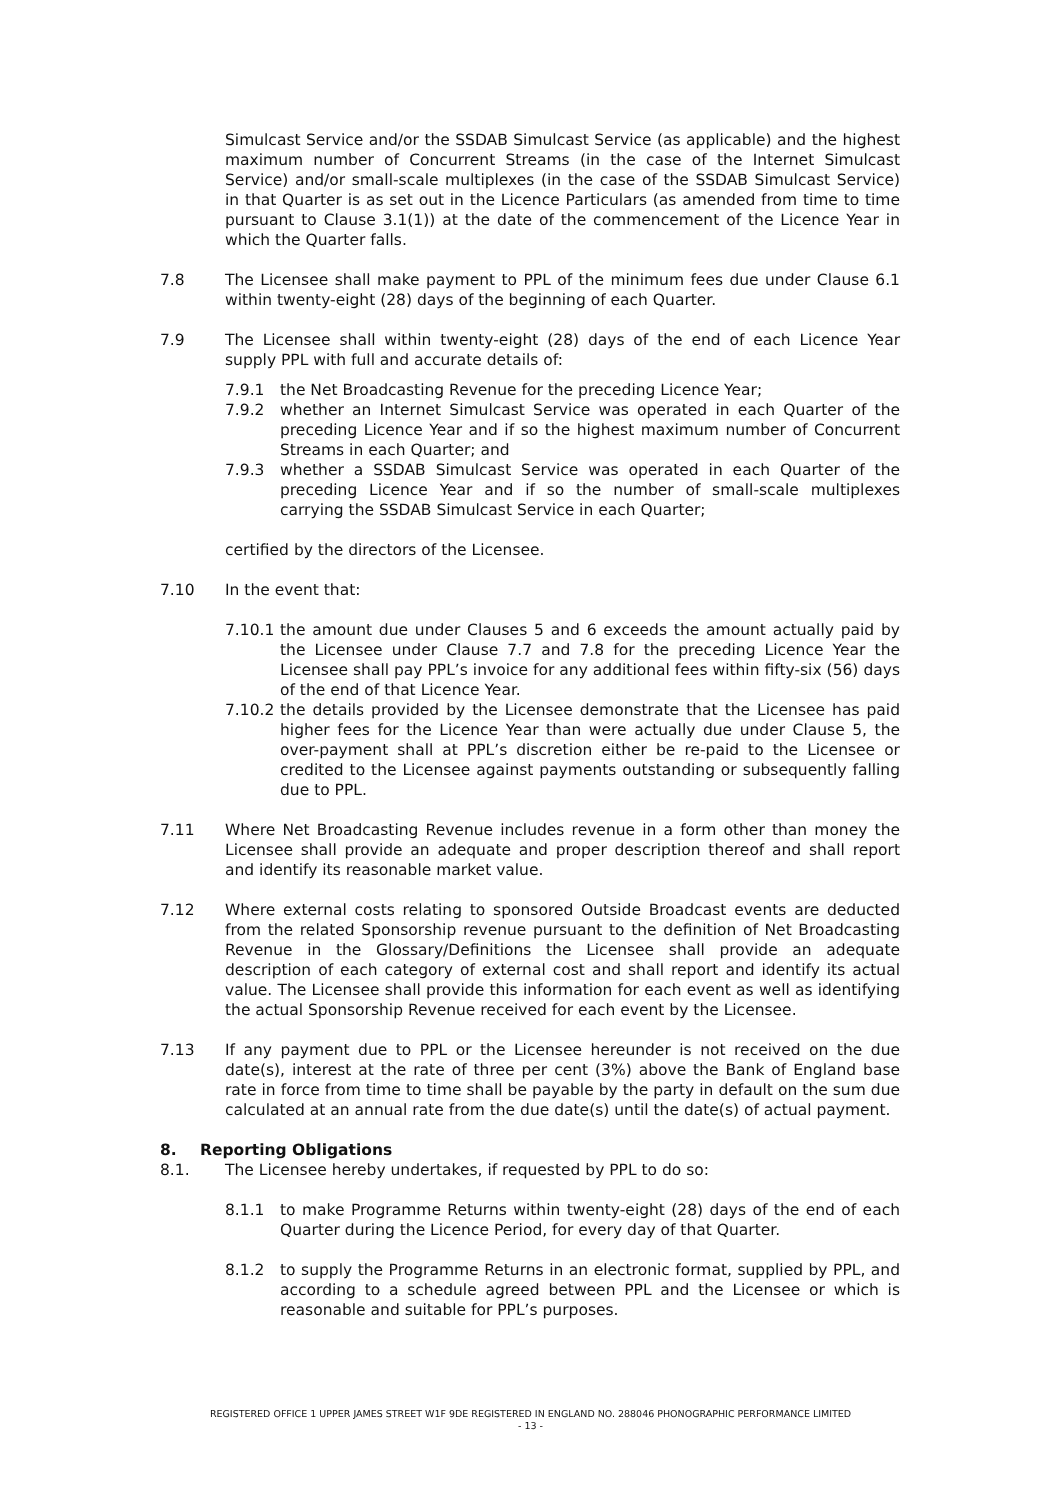Simulcast Service and/or the SSDAB Simulcast Service (as applicable) and the highest maximum number of Concurrent Streams (in the case of the Internet Simulcast Service) and/or small-scale multiplexes (in the case of the SSDAB Simulcast Service) in that Quarter is as set out in the Licence Particulars (as amended from time to time pursuant to Clause 3.1(1)) at the date of the commencement of the Licence Year in which the Quarter falls.
7.8 The Licensee shall make payment to PPL of the minimum fees due under Clause 6.1 within twenty-eight (28) days of the beginning of each Quarter.
7.9 The Licensee shall within twenty-eight (28) days of the end of each Licence Year supply PPL with full and accurate details of:
7.9.1 the Net Broadcasting Revenue for the preceding Licence Year;
7.9.2 whether an Internet Simulcast Service was operated in each Quarter of the preceding Licence Year and if so the highest maximum number of Concurrent Streams in each Quarter; and
7.9.3 whether a SSDAB Simulcast Service was operated in each Quarter of the preceding Licence Year and if so the number of small-scale multiplexes carrying the SSDAB Simulcast Service in each Quarter;
certified by the directors of the Licensee.
7.10 In the event that:
7.10.1
the amount due under Clauses 5 and 6 exceeds the amount actually paid by the Licensee under Clause 7.7 and 7.8 for the preceding Licence Year the Licensee shall pay PPL’s invoice for any additional fees within fifty-six (56) days of the end of that Licence Year.
7.10.2
the details provided by the Licensee demonstrate that the Licensee has paid higher fees for the Licence Year than were actually due under Clause 5, the over-payment shall at PPL’s discretion either be re-paid to the Licensee or credited to the Licensee against payments outstanding or subsequently falling due to PPL.
7.11 Where Net Broadcasting Revenue includes revenue in a form other than money the Licensee shall provide an adequate and proper description thereof and shall report and identify its reasonable market value.
7.12 Where external costs relating to sponsored Outside Broadcast events are deducted from the related Sponsorship revenue pursuant to the definition of Net Broadcasting Revenue in the Glossary/Definitions the Licensee shall provide an adequate description of each category of external cost and shall report and identify its actual value. The Licensee shall provide this information for each event as well as identifying the actual Sponsorship Revenue received for each event by the Licensee.
7.13 If any payment due to PPL or the Licensee hereunder is not received on the due date(s), interest at the rate of three per cent (3%) above the Bank of England base rate in force from time to time shall be payable by the party in default on the sum due calculated at an annual rate from the due date(s) until the date(s) of actual payment.
8. Reporting Obligations
8.1. The Licensee hereby undertakes, if requested by PPL to do so:
8.1.1 to make Programme Returns within twenty-eight (28) days of the end of each Quarter during the Licence Period, for every day of that Quarter.
8.1.2 to supply the Programme Returns in an electronic format, supplied by PPL, and according to a schedule agreed between PPL and the Licensee or which is reasonable and suitable for PPL’s purposes.
REGISTERED OFFICE 1 UPPER JAMES STREET W1F 9DE REGISTERED IN ENGLAND NO. 288046 PHONOGRAPHIC PERFORMANCE LIMITED
- 13 -